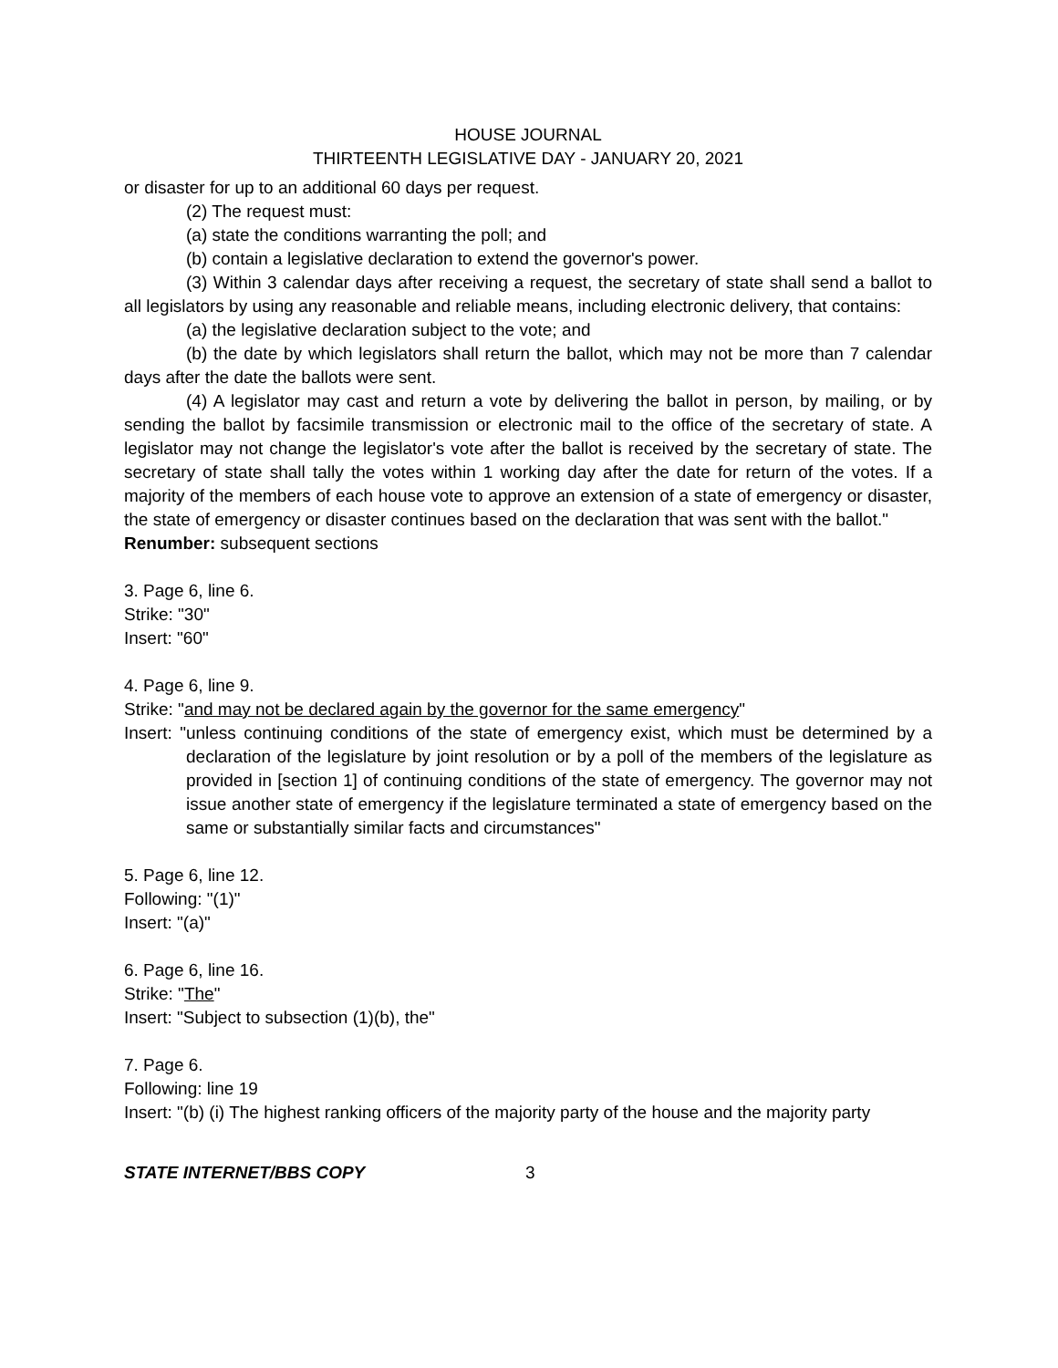HOUSE JOURNAL
THIRTEENTH LEGISLATIVE DAY - JANUARY 20, 2021
or disaster for up to an additional 60 days per request.
(2) The request must:
(a) state the conditions warranting the poll; and
(b) contain a legislative declaration to extend the governor's power.
(3) Within 3 calendar days after receiving a request, the secretary of state shall send a ballot to all legislators by using any reasonable and reliable means, including electronic delivery, that contains:
(a) the legislative declaration subject to the vote; and
(b) the date by which legislators shall return the ballot, which may not be more than 7 calendar days after the date the ballots were sent.
(4) A legislator may cast and return a vote by delivering the ballot in person, by mailing, or by sending the ballot by facsimile transmission or electronic mail to the office of the secretary of state. A legislator may not change the legislator's vote after the ballot is received by the secretary of state. The secretary of state shall tally the votes within 1 working day after the date for return of the votes. If a majority of the members of each house vote to approve an extension of a state of emergency or disaster, the state of emergency or disaster continues based on the declaration that was sent with the ballot."
Renumber: subsequent sections
3. Page 6, line 6.
Strike: "30"
Insert: "60"
4. Page 6, line 9.
Strike: "and may not be declared again by the governor for the same emergency"
Insert: "unless continuing conditions of the state of emergency exist, which must be determined by a declaration of the legislature by joint resolution or by a poll of the members of the legislature as provided in [section 1] of continuing conditions of the state of emergency. The governor may not issue another state of emergency if the legislature terminated a state of emergency based on the same or substantially similar facts and circumstances"
5. Page 6, line 12.
Following: "(1)"
Insert: "(a)"
6. Page 6, line 16.
Strike: "The"
Insert: "Subject to subsection (1)(b), the"
7. Page 6.
Following: line 19
Insert: "(b) (i) The highest ranking officers of the majority party of the house and the majority party
STATE INTERNET/BBS COPY 3